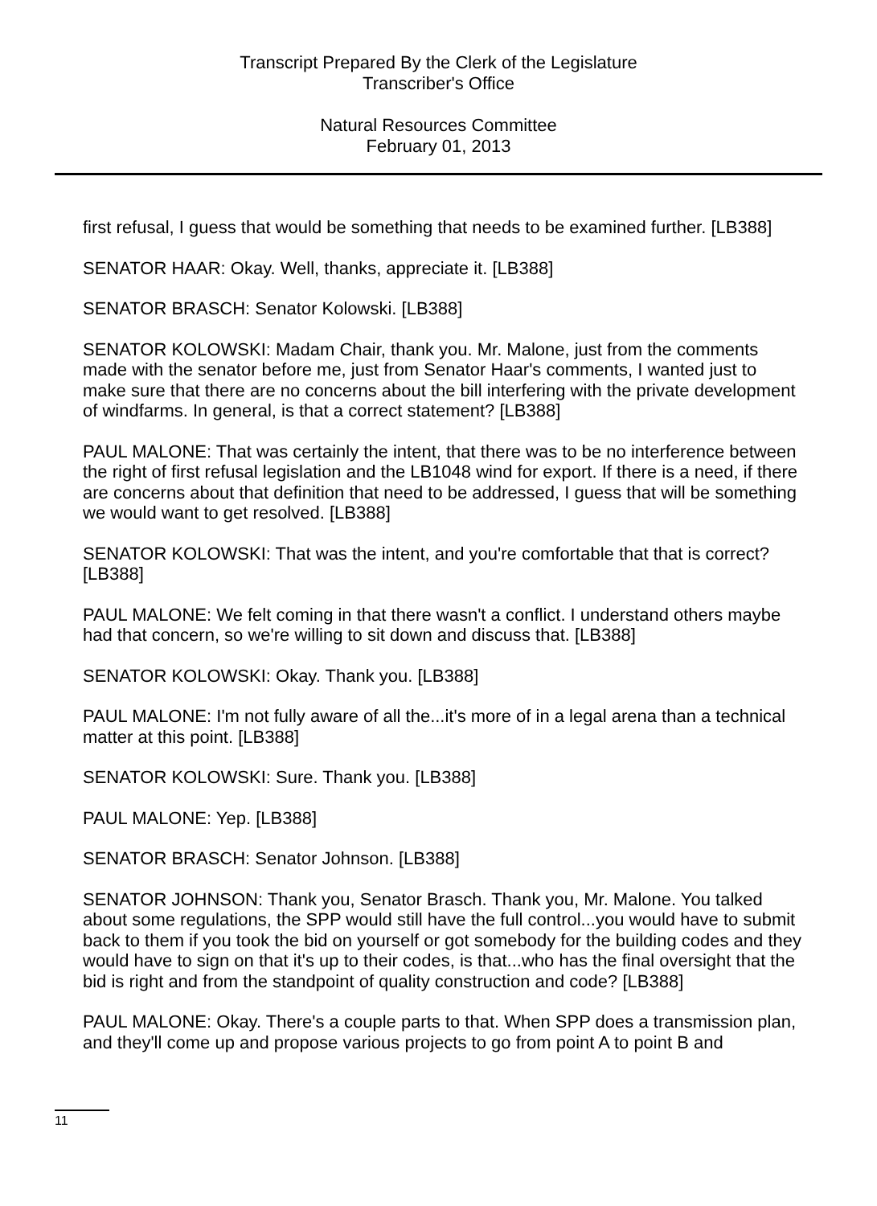Transcript Prepared By the Clerk of the Legislature
Transcriber's Office
Natural Resources Committee
February 01, 2013
first refusal, I guess that would be something that needs to be examined further. [LB388]
SENATOR HAAR: Okay. Well, thanks, appreciate it. [LB388]
SENATOR BRASCH: Senator Kolowski. [LB388]
SENATOR KOLOWSKI: Madam Chair, thank you. Mr. Malone, just from the comments made with the senator before me, just from Senator Haar's comments, I wanted just to make sure that there are no concerns about the bill interfering with the private development of windfarms. In general, is that a correct statement? [LB388]
PAUL MALONE: That was certainly the intent, that there was to be no interference between the right of first refusal legislation and the LB1048 wind for export. If there is a need, if there are concerns about that definition that need to be addressed, I guess that will be something we would want to get resolved. [LB388]
SENATOR KOLOWSKI: That was the intent, and you're comfortable that that is correct? [LB388]
PAUL MALONE: We felt coming in that there wasn't a conflict. I understand others maybe had that concern, so we're willing to sit down and discuss that. [LB388]
SENATOR KOLOWSKI: Okay. Thank you. [LB388]
PAUL MALONE: I'm not fully aware of all the...it's more of in a legal arena than a technical matter at this point. [LB388]
SENATOR KOLOWSKI: Sure. Thank you. [LB388]
PAUL MALONE: Yep. [LB388]
SENATOR BRASCH: Senator Johnson. [LB388]
SENATOR JOHNSON: Thank you, Senator Brasch. Thank you, Mr. Malone. You talked about some regulations, the SPP would still have the full control...you would have to submit back to them if you took the bid on yourself or got somebody for the building codes and they would have to sign on that it's up to their codes, is that...who has the final oversight that the bid is right and from the standpoint of quality construction and code? [LB388]
PAUL MALONE: Okay. There's a couple parts to that. When SPP does a transmission plan, and they'll come up and propose various projects to go from point A to point B and
11